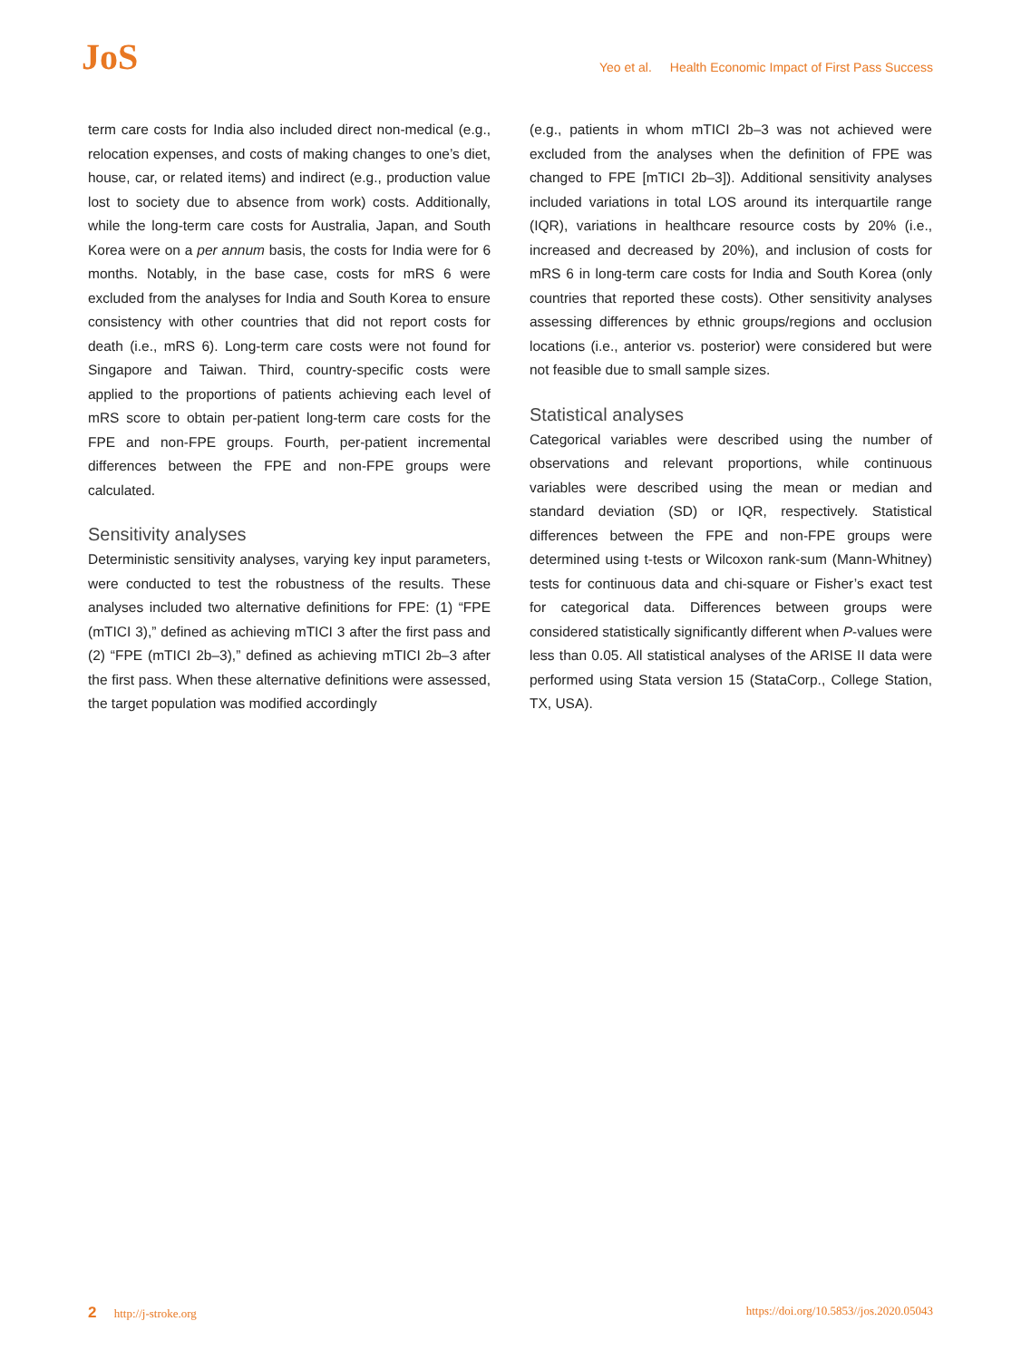JoS
Yeo et al. Health Economic Impact of First Pass Success
term care costs for India also included direct non-medical (e.g., relocation expenses, and costs of making changes to one’s diet, house, car, or related items) and indirect (e.g., production value lost to society due to absence from work) costs. Additionally, while the long-term care costs for Australia, Japan, and South Korea were on a per annum basis, the costs for India were for 6 months. Notably, in the base case, costs for mRS 6 were excluded from the analyses for India and South Korea to ensure consistency with other countries that did not report costs for death (i.e., mRS 6). Long-term care costs were not found for Singapore and Taiwan. Third, country-specific costs were applied to the proportions of patients achieving each level of mRS score to obtain per-patient long-term care costs for the FPE and non-FPE groups. Fourth, per-patient incremental differences between the FPE and non-FPE groups were calculated.
Sensitivity analyses
Deterministic sensitivity analyses, varying key input parameters, were conducted to test the robustness of the results. These analyses included two alternative definitions for FPE: (1) “FPE (mTICI 3),” defined as achieving mTICI 3 after the first pass and (2) “FPE (mTICI 2b–3),” defined as achieving mTICI 2b–3 after the first pass. When these alternative definitions were assessed, the target population was modified accordingly
(e.g., patients in whom mTICI 2b–3 was not achieved were excluded from the analyses when the definition of FPE was changed to FPE [mTICI 2b–3]). Additional sensitivity analyses included variations in total LOS around its interquartile range (IQR), variations in healthcare resource costs by 20% (i.e., increased and decreased by 20%), and inclusion of costs for mRS 6 in long-term care costs for India and South Korea (only countries that reported these costs). Other sensitivity analyses assessing differences by ethnic groups/regions and occlusion locations (i.e., anterior vs. posterior) were considered but were not feasible due to small sample sizes.
Statistical analyses
Categorical variables were described using the number of observations and relevant proportions, while continuous variables were described using the mean or median and standard deviation (SD) or IQR, respectively. Statistical differences between the FPE and non-FPE groups were determined using t-tests or Wilcoxon rank-sum (Mann-Whitney) tests for continuous data and chi-square or Fisher’s exact test for categorical data. Differences between groups were considered statistically significantly different when P-values were less than 0.05. All statistical analyses of the ARISE II data were performed using Stata version 15 (StataCorp., College Station, TX, USA).
2 http://j-stroke.org https://doi.org/10.5853//jos.2020.05043